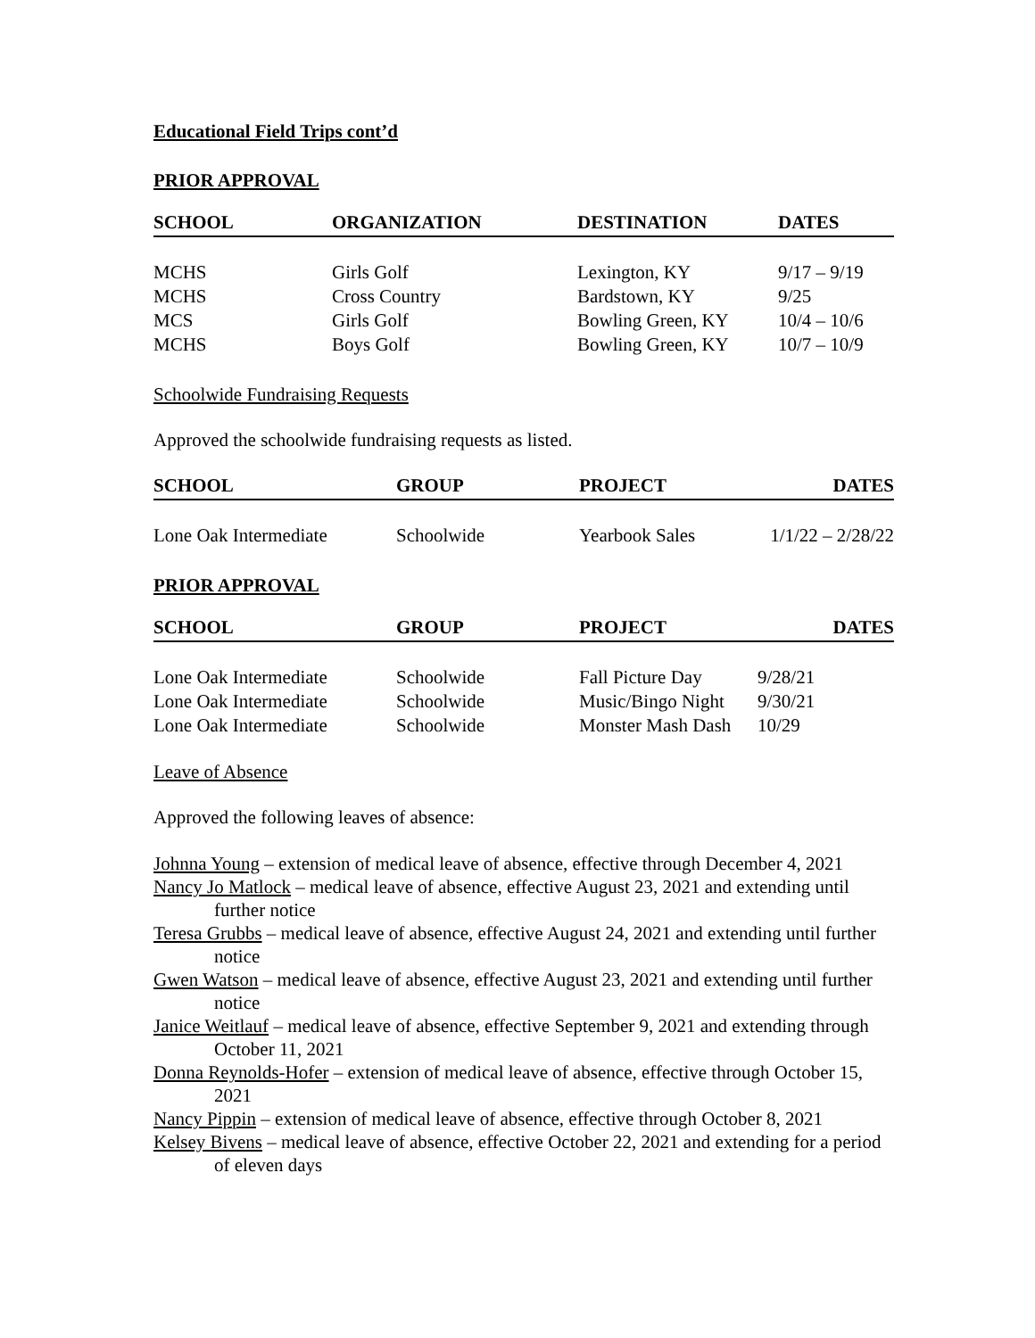Educational Field Trips cont’d
PRIOR APPROVAL
| SCHOOL | ORGANIZATION | DESTINATION | DATES |
| --- | --- | --- | --- |
| MCHS | Girls Golf | Lexington, KY | 9/17 – 9/19 |
| MCHS | Cross Country | Bardstown, KY | 9/25 |
| MCS | Girls Golf | Bowling Green, KY | 10/4 – 10/6 |
| MCHS | Boys Golf | Bowling Green, KY | 10/7 – 10/9 |
Schoolwide Fundraising Requests
Approved the schoolwide fundraising requests as listed.
| SCHOOL | GROUP | PROJECT | DATES |
| --- | --- | --- | --- |
| Lone Oak Intermediate | Schoolwide | Yearbook Sales | 1/1/22 – 2/28/22 |
PRIOR APPROVAL
| SCHOOL | GROUP | PROJECT | DATES |
| --- | --- | --- | --- |
| Lone Oak Intermediate | Schoolwide | Fall Picture Day | 9/28/21 |
| Lone Oak Intermediate | Schoolwide | Music/Bingo Night | 9/30/21 |
| Lone Oak Intermediate | Schoolwide | Monster Mash Dash | 10/29 |
Leave of Absence
Approved the following leaves of absence:
Johnna Young – extension of medical leave of absence, effective through December 4, 2021
Nancy Jo Matlock – medical leave of absence, effective August 23, 2021 and extending until further notice
Teresa Grubbs – medical leave of absence, effective August 24, 2021 and extending until further notice
Gwen Watson – medical leave of absence, effective August 23, 2021 and extending until further notice
Janice Weitlauf – medical leave of absence, effective September 9, 2021 and extending through October 11, 2021
Donna Reynolds-Hofer – extension of medical leave of absence, effective through October 15, 2021
Nancy Pippin – extension of medical leave of absence, effective through October 8, 2021
Kelsey Bivens – medical leave of absence, effective October 22, 2021 and extending for a period of eleven days